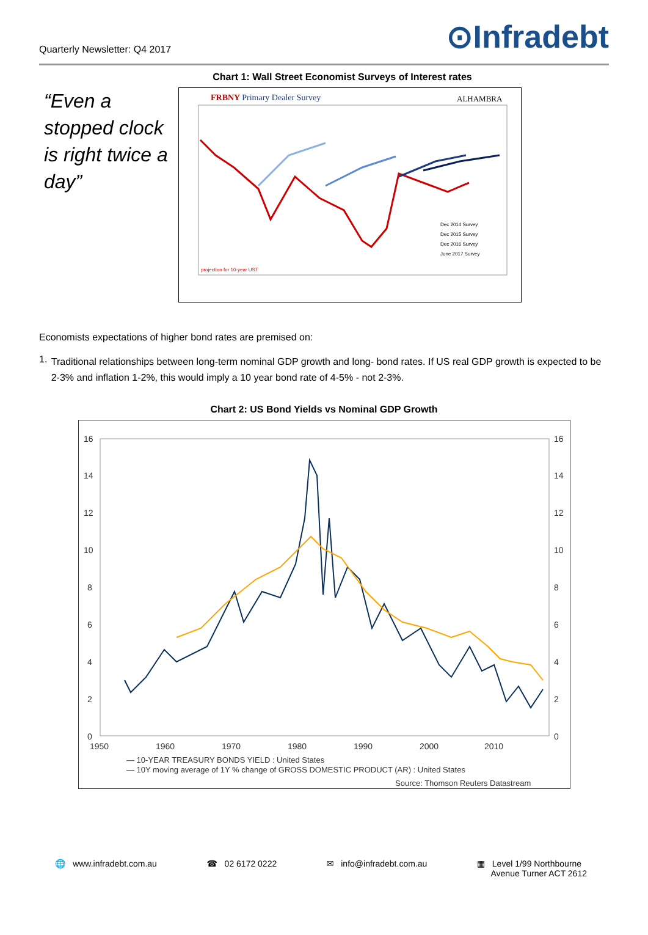Quarterly Newsletter: Q4 2017
⊙Infradebt
Chart 1: Wall Street Economist Surveys of Interest rates
“Even a stopped clock is right twice a day”
FRBNY Primary Dealer Survey
ALHAMBRA
Dec 2014 Survey
Dec 2015 Survey
Dec 2016 Survey
June 2017 Survey
projection for 10-year UST
Economists expectations of higher bond rates are premised on:
1. Traditional relationships between long-term nominal GDP growth and long- bond rates. If US real GDP growth is expected to be 2-3% and inflation 1-2%, this would imply a 10 year bond rate of 4-5% - not 2-3%.
Chart 2: US Bond Yields vs Nominal GDP Growth
16
14
12
10
8
6
4
2
0
16
14
12
10
8
6
4
2
0
1950
1960
1970
1980
1990
2000
2010
— 10-YEAR TREASURY BONDS YIELD : United States
— 10Y moving average of 1Y % change of GROSS DOMESTIC PRODUCT (AR) : United States
Source: Thomson Reuters Datastream
🌐 www.infradebt.com.au ☎ 02 6172 0222 ✉ info@infradebt.com.au ▦ Level 1/99 Northbourne
Avenue Turner ACT 2612